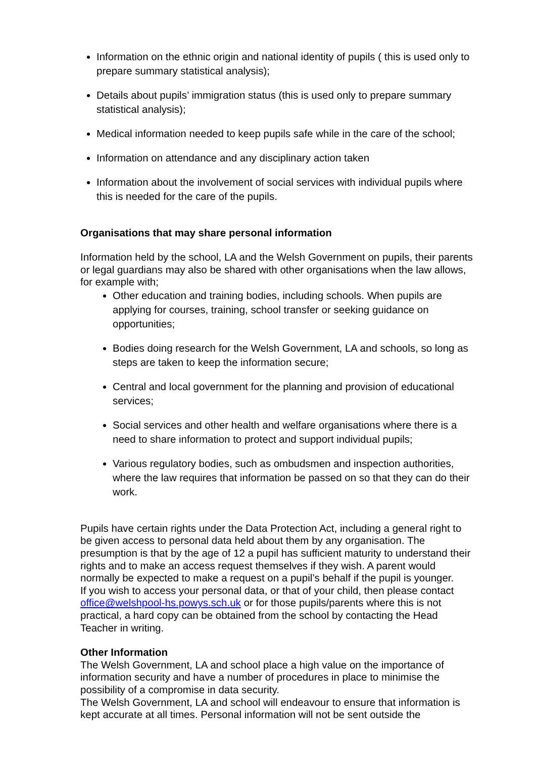Information on the ethnic origin and national identity of pupils ( this is used only to prepare summary statistical analysis);
Details about pupils’ immigration status (this is used only to prepare summary statistical analysis);
Medical information needed to keep pupils safe while in the care of the school;
Information on attendance and any disciplinary action taken
Information about the involvement of social services with individual pupils where this is needed for the care of the pupils.
Organisations that may share personal information
Information held by the school, LA and the Welsh Government on pupils, their parents or legal guardians may also be shared with other organisations when the law allows, for example with;
Other education and training bodies, including schools. When pupils are applying for courses, training, school transfer or seeking guidance on opportunities;
Bodies doing research for the Welsh Government, LA and schools, so long as steps are taken to keep the information secure;
Central and local government for the planning and provision of educational services;
Social services and other health and welfare organisations where there is a need to share information to protect and support individual pupils;
Various regulatory bodies, such as ombudsmen and inspection authorities, where the law requires that information be passed on so that they can do their work.
Pupils have certain rights under the Data Protection Act, including a general right to be given access to personal data held about them by any organisation. The presumption is that by the age of 12 a pupil has sufficient maturity to understand their rights and to make an access request themselves if they wish. A parent would normally be expected to make a request on a pupil’s behalf if the pupil is younger.
If you wish to access your personal data, or that of your child, then please contact office@welshpool-hs.powys.sch.uk or for those pupils/parents where this is not practical, a hard copy can be obtained from the school by contacting the Head Teacher in writing.
Other Information
The Welsh Government, LA and school place a high value on the importance of information security and have a number of procedures in place to minimise the possibility of a compromise in data security.
The Welsh Government, LA and school will endeavour to ensure that information is kept accurate at all times. Personal information will not be sent outside the